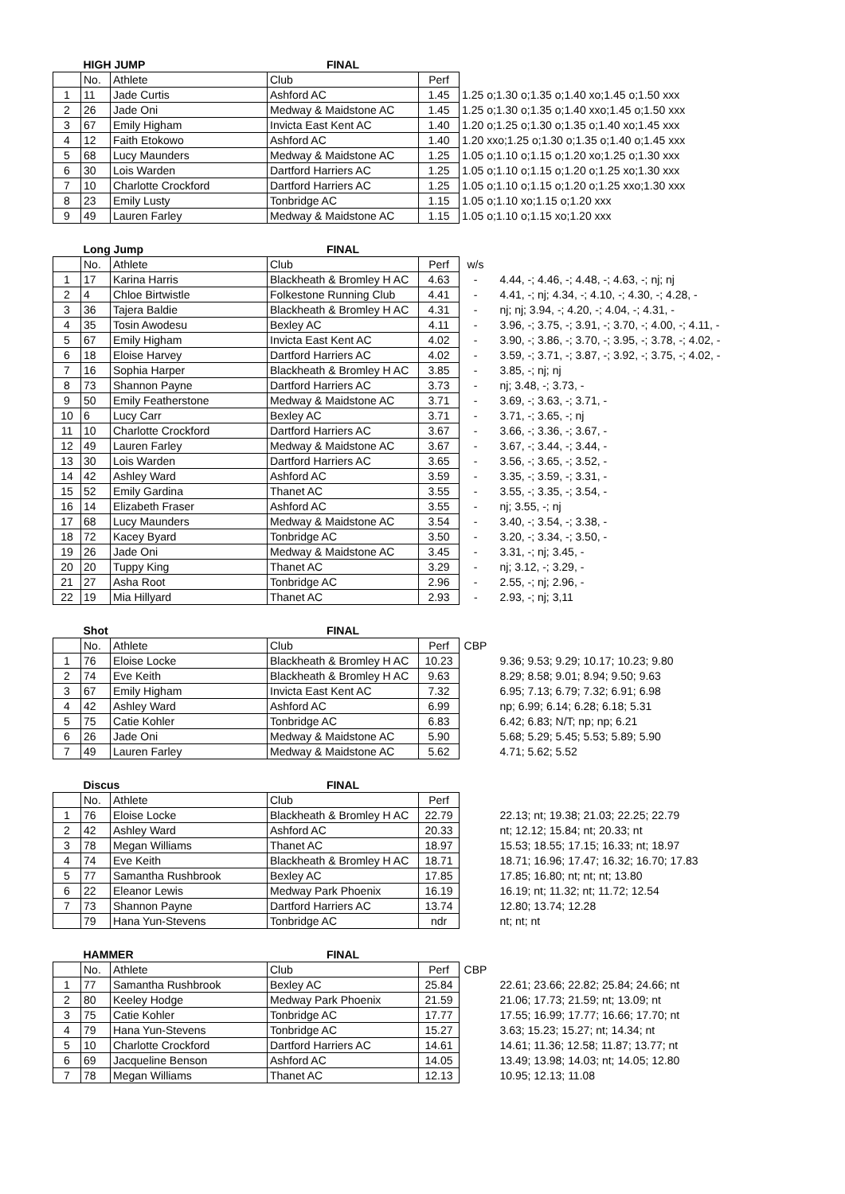| | HIGH JUMP | | FINAL | | |
| --- | --- | --- | --- | --- | --- |
| | No. | Athlete | Club | Perf | |
| 1 | 11 | Jade Curtis | Ashford AC | 1.45 | 1.25 o;1.30 o;1.35 o;1.40 xo;1.45 o;1.50 xxx |
| 2 | 26 | Jade Oni | Medway & Maidstone AC | 1.45 | 1.25 o;1.30 o;1.35 o;1.40 xxo;1.45 o;1.50 xxx |
| 3 | 67 | Emily Higham | Invicta East Kent AC | 1.40 | 1.20 o;1.25 o;1.30 o;1.35 o;1.40 xo;1.45 xxx |
| 4 | 12 | Faith Etokowo | Ashford AC | 1.40 | 1.20 xxo;1.25 o;1.30 o;1.35 o;1.40 o;1.45 xxx |
| 5 | 68 | Lucy Maunders | Medway & Maidstone AC | 1.25 | 1.05 o;1.10 o;1.15 o;1.20 xo;1.25 o;1.30 xxx |
| 6 | 30 | Lois Warden | Dartford Harriers AC | 1.25 | 1.05 o;1.10 o;1.15 o;1.20 o;1.25 xo;1.30 xxx |
| 7 | 10 | Charlotte Crockford | Dartford Harriers AC | 1.25 | 1.05 o;1.10 o;1.15 o;1.20 o;1.25 xxo;1.30 xxx |
| 8 | 23 | Emily Lusty | Tonbridge AC | 1.15 | 1.05 o;1.10 xo;1.15 o;1.20 xxx |
| 9 | 49 | Lauren Farley | Medway & Maidstone AC | 1.15 | 1.05 o;1.10 o;1.15 xo;1.20 xxx |
| | Long Jump | | FINAL | | | |
| --- | --- | --- | --- | --- | --- | --- |
| | No. | Athlete | Club | Perf | w/s | |
| 1 | 17 | Karina Harris | Blackheath & Bromley H AC | 4.63 | - | 4.44, -; 4.46, -; 4.48, -; 4.63, -; nj; nj |
| 2 | 4 | Chloe Birtwistle | Folkestone Running Club | 4.41 | - | 4.41, -; nj; 4.34, -; 4.10, -; 4.30, -; 4.28, - |
| 3 | 36 | Tajera Baldie | Blackheath & Bromley H AC | 4.31 | - | nj; nj; 3.94, -; 4.20, -; 4.04, -; 4.31, - |
| 4 | 35 | Tosin Awodesu | Bexley AC | 4.11 | - | 3.96, -; 3.75, -; 3.91, -; 3.70, -; 4.00, -; 4.11, - |
| 5 | 67 | Emily Higham | Invicta East Kent AC | 4.02 | - | 3.90, -; 3.86, -; 3.70, -; 3.95, -; 3.78, -; 4.02, - |
| 6 | 18 | Eloise Harvey | Dartford Harriers AC | 4.02 | - | 3.59, -; 3.71, -; 3.87, -; 3.92, -; 3.75, -; 4.02, - |
| 7 | 16 | Sophia Harper | Blackheath & Bromley H AC | 3.85 | - | 3.85, -; nj; nj |
| 8 | 73 | Shannon Payne | Dartford Harriers AC | 3.73 | - | nj; 3.48, -; 3.73, - |
| 9 | 50 | Emily Featherstone | Medway & Maidstone AC | 3.71 | - | 3.69, -; 3.63, -; 3.71, - |
| 10 | 6 | Lucy Carr | Bexley AC | 3.71 | - | 3.71, -; 3.65, -; nj |
| 11 | 10 | Charlotte Crockford | Dartford Harriers AC | 3.67 | - | 3.66, -; 3.36, -; 3.67, - |
| 12 | 49 | Lauren Farley | Medway & Maidstone AC | 3.67 | - | 3.67, -; 3.44, -; 3.44, - |
| 13 | 30 | Lois Warden | Dartford Harriers AC | 3.65 | - | 3.56, -; 3.65, -; 3.52, - |
| 14 | 42 | Ashley Ward | Ashford AC | 3.59 | - | 3.35, -; 3.59, -; 3.31, - |
| 15 | 52 | Emily Gardina | Thanet AC | 3.55 | - | 3.55, -; 3.35, -; 3.54, - |
| 16 | 14 | Elizabeth Fraser | Ashford AC | 3.55 | - | nj; 3.55, -; nj |
| 17 | 68 | Lucy Maunders | Medway & Maidstone AC | 3.54 | - | 3.40, -; 3.54, -; 3.38, - |
| 18 | 72 | Kacey Byard | Tonbridge AC | 3.50 | - | 3.20, -; 3.34, -; 3.50, - |
| 19 | 26 | Jade Oni | Medway & Maidstone AC | 3.45 | - | 3.31, -; nj; 3.45, - |
| 20 | 20 | Tuppy King | Thanet AC | 3.29 | - | nj; 3.12, -; 3.29, - |
| 21 | 27 | Asha Root | Tonbridge AC | 2.96 | - | 2.55, -; nj; 2.96, - |
| 22 | 19 | Mia Hillyard | Thanet AC | 2.93 | - | 2.93, -; nj; 3,11 |
| | Shot | | FINAL | | | |
| --- | --- | --- | --- | --- | --- | --- |
| | No. | Athlete | Club | Perf | CBP | |
| 1 | 76 | Eloise Locke | Blackheath & Bromley H AC | 10.23 | | 9.36; 9.53; 9.29; 10.17; 10.23; 9.80 |
| 2 | 74 | Eve Keith | Blackheath & Bromley H AC | 9.63 | | 8.29; 8.58; 9.01; 8.94; 9.50; 9.63 |
| 3 | 67 | Emily Higham | Invicta East Kent AC | 7.32 | | 6.95; 7.13; 6.79; 7.32; 6.91; 6.98 |
| 4 | 42 | Ashley Ward | Ashford AC | 6.99 | | np; 6.99; 6.14; 6.28; 6.18; 5.31 |
| 5 | 75 | Catie Kohler | Tonbridge AC | 6.83 | | 6.42; 6.83; N/T; np; np; 6.21 |
| 6 | 26 | Jade Oni | Medway & Maidstone AC | 5.90 | | 5.68; 5.29; 5.45; 5.53; 5.89; 5.90 |
| 7 | 49 | Lauren Farley | Medway & Maidstone AC | 5.62 | | 4.71; 5.62; 5.52 |
| | Discus | | FINAL | | | |
| --- | --- | --- | --- | --- | --- | --- |
| | No. | Athlete | Club | Perf | | |
| 1 | 76 | Eloise Locke | Blackheath & Bromley H AC | 22.79 | | 22.13; nt; 19.38; 21.03; 22.25; 22.79 |
| 2 | 42 | Ashley Ward | Ashford AC | 20.33 | | nt; 12.12; 15.84; nt; 20.33; nt |
| 3 | 78 | Megan Williams | Thanet AC | 18.97 | | 15.53; 18.55; 17.15; 16.33; nt; 18.97 |
| 4 | 74 | Eve Keith | Blackheath & Bromley H AC | 18.71 | | 18.71; 16.96; 17.47; 16.32; 16.70; 17.83 |
| 5 | 77 | Samantha Rushbrook | Bexley AC | 17.85 | | 17.85; 16.80; nt; nt; nt; 13.80 |
| 6 | 22 | Eleanor Lewis | Medway Park Phoenix | 16.19 | | 16.19; nt; 11.32; nt; 11.72; 12.54 |
| 7 | 73 | Shannon Payne | Dartford Harriers AC | 13.74 | | 12.80; 13.74; 12.28 |
| | 79 | Hana Yun-Stevens | Tonbridge AC | ndr | | nt; nt; nt |
| | HAMMER | | FINAL | | | |
| --- | --- | --- | --- | --- | --- | --- |
| | No. | Athlete | Club | Perf | CBP | |
| 1 | 77 | Samantha Rushbrook | Bexley AC | 25.84 | | 22.61; 23.66; 22.82; 25.84; 24.66; nt |
| 2 | 80 | Keeley Hodge | Medway Park Phoenix | 21.59 | | 21.06; 17.73; 21.59; nt; 13.09; nt |
| 3 | 75 | Catie Kohler | Tonbridge AC | 17.77 | | 17.55; 16.99; 17.77; 16.66; 17.70; nt |
| 4 | 79 | Hana Yun-Stevens | Tonbridge AC | 15.27 | | 3.63; 15.23; 15.27; nt; 14.34; nt |
| 5 | 10 | Charlotte Crockford | Dartford Harriers AC | 14.61 | | 14.61; 11.36; 12.58; 11.87; 13.77; nt |
| 6 | 69 | Jacqueline Benson | Ashford AC | 14.05 | | 13.49; 13.98; 14.03; nt; 14.05; 12.80 |
| 7 | 78 | Megan Williams | Thanet AC | 12.13 | | 10.95; 12.13; 11.08 |